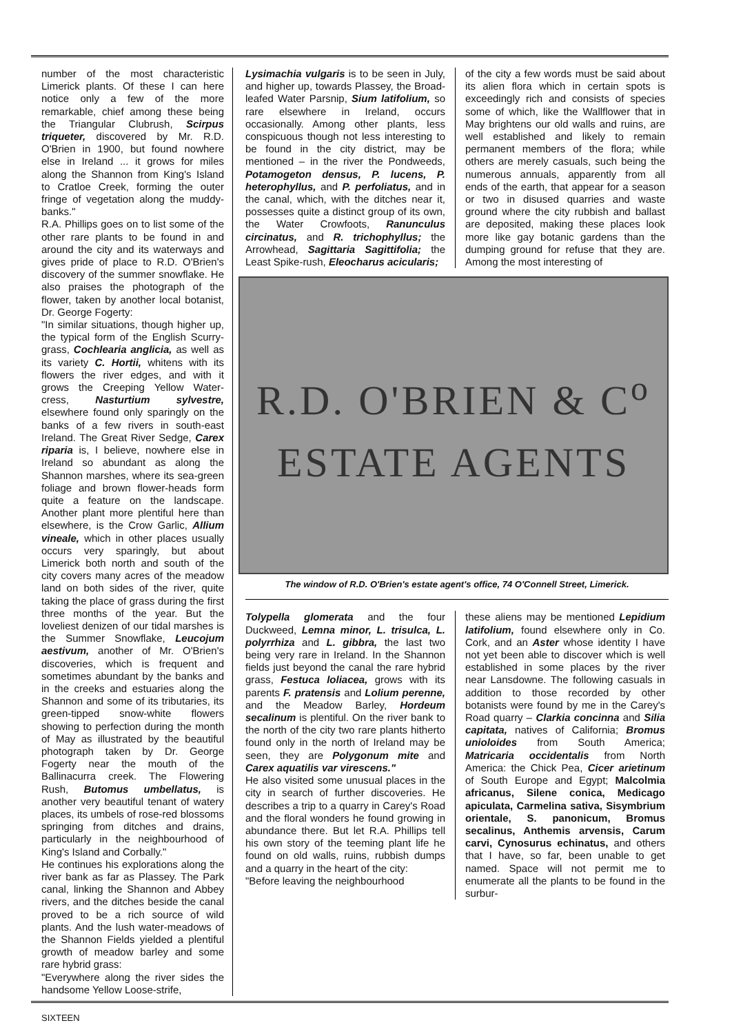number of the most characteristic Limerick plants. Of these I can here notice only a few of the more remarkable, chief among these being the Triangular Clubrush, Scirpus triqueter, discovered by Mr. R.D. O'Brien in 1900, but found nowhere else in Ireland ... it grows for miles along the Shannon from King's Island to Cratloe Creek, forming the outer fringe of vegetation along the muddy-banks."
R.A. Phillips goes on to list some of the other rare plants to be found in and around the city and its waterways and gives pride of place to R.D. O'Brien's discovery of the summer snowflake. He also praises the photograph of the flower, taken by another local botanist, Dr. George Fogerty:
"In similar situations, though higher up, the typical form of the English Scurry-grass, Cochlearia anglicia, as well as its variety C. Hortii, whitens with its flowers the river edges, and with it grows the Creeping Yellow Water-cress, Nasturtium sylvestre, elsewhere found only sparingly on the banks of a few rivers in south-east Ireland. The Great River Sedge, Carex riparia is, I believe, nowhere else in Ireland so abundant as along the Shannon marshes, where its sea-green foliage and brown flower-heads form quite a feature on the landscape. Another plant more plentiful here than elsewhere, is the Crow Garlic, Allium vineale, which in other places usually occurs very sparingly, but about Limerick both north and south of the city covers many acres of the meadow land on both sides of the river, quite taking the place of grass during the first three months of the year. But the loveliest denizen of our tidal marshes is the Summer Snowflake, Leucojum aestivum, another of Mr. O'Brien's discoveries, which is frequent and sometimes abundant by the banks and in the creeks and estuaries along the Shannon and some of its tributaries, its green-tipped snow-white flowers showing to perfection during the month of May as illustrated by the beautiful photograph taken by Dr. George Fogerty near the mouth of the Ballinacurra creek. The Flowering Rush, Butomus umbellatus, is another very beautiful tenant of watery places, its umbels of rose-red blossoms springing from ditches and drains, particularly in the neighbourhood of King's Island and Corbally."
He continues his explorations along the river bank as far as Plassey. The Park canal, linking the Shannon and Abbey rivers, and the ditches beside the canal proved to be a rich source of wild plants. And the lush water-meadows of the Shannon Fields yielded a plentiful growth of meadow barley and some rare hybrid grass:
"Everywhere along the river sides the handsome Yellow Loose-strife,
Lysimachia vulgaris is to be seen in July, and higher up, towards Plassey, the Broad-leafed Water Parsnip, Sium latifolium, so rare elsewhere in Ireland, occurs occasionally. Among other plants, less conspicuous though not less interesting to be found in the city district, may be mentioned – in the river the Pondweeds, Potamogeton densus, P. lucens, P. heterophyllus, and P. perfoliatus, and in the canal, which, with the ditches near it, possesses quite a distinct group of its own, the Water Crowfoots, Ranunculus circinatus, and R. trichophyllus; the Arrowhead, Sagittaria Sagittifolia; the Least Spike-rush, Eleocharus acicularis;
of the city a few words must be said about its alien flora which in certain spots is exceedingly rich and consists of species some of which, like the Wallflower that in May brightens our old walls and ruins, are well established and likely to remain permanent members of the flora; while others are merely casuals, such being the numerous annuals, apparently from all ends of the earth, that appear for a season or two in disused quarries and waste ground where the city rubbish and ballast are deposited, making these places look more like gay botanic gardens than the dumping ground for refuse that they are. Among the most interesting of
R.D. O'BRIEN & C<sup>o</sup>
ESTATE AGENTS
The window of R.D. O'Brien's estate agent's office, 74 O'Connell Street, Limerick.
Tolypella glomerata and the four Duckweed, Lemna minor, L. trisulca, L. polyrrhiza and L. gibbra, the last two being very rare in Ireland. In the Shannon fields just beyond the canal the rare hybrid grass, Festuca loliacea, grows with its parents F. pratensis and Lolium perenne, and the Meadow Barley, Hordeum secalinum is plentiful. On the river bank to the north of the city two rare plants hitherto found only in the north of Ireland may be seen, they are Polygonum mite and Carex aquatilis var virescens."
He also visited some unusual places in the city in search of further discoveries. He describes a trip to a quarry in Carey's Road and the floral wonders he found growing in abundance there. But let R.A. Phillips tell his own story of the teeming plant life he found on old walls, ruins, rubbish dumps and a quarry in the heart of the city:
"Before leaving the neighbourhood
these aliens may be mentioned Lepidium latifolium, found elsewhere only in Co. Cork, and an Aster whose identity I have not yet been able to discover which is well established in some places by the river near Lansdowne. The following casuals in addition to those recorded by other botanists were found by me in the Carey's Road quarry – Clarkia concinna and Silia capitata, natives of California; Bromus unioloides from South America; Matricaria occidentalis from North America: the Chick Pea, Cicer arietinum of South Europe and Egypt; Malcolmia africanus, Silene conica, Medicago apiculata, Carmelina sativa, Sisymbrium orientale, S. panonicum, Bromus secalinus, Anthemis arvensis, Carum carvi, Cynosurus echinatus, and others that I have, so far, been unable to get named. Space will not permit me to enumerate all the plants to be found in the surbur-
SIXTEEN